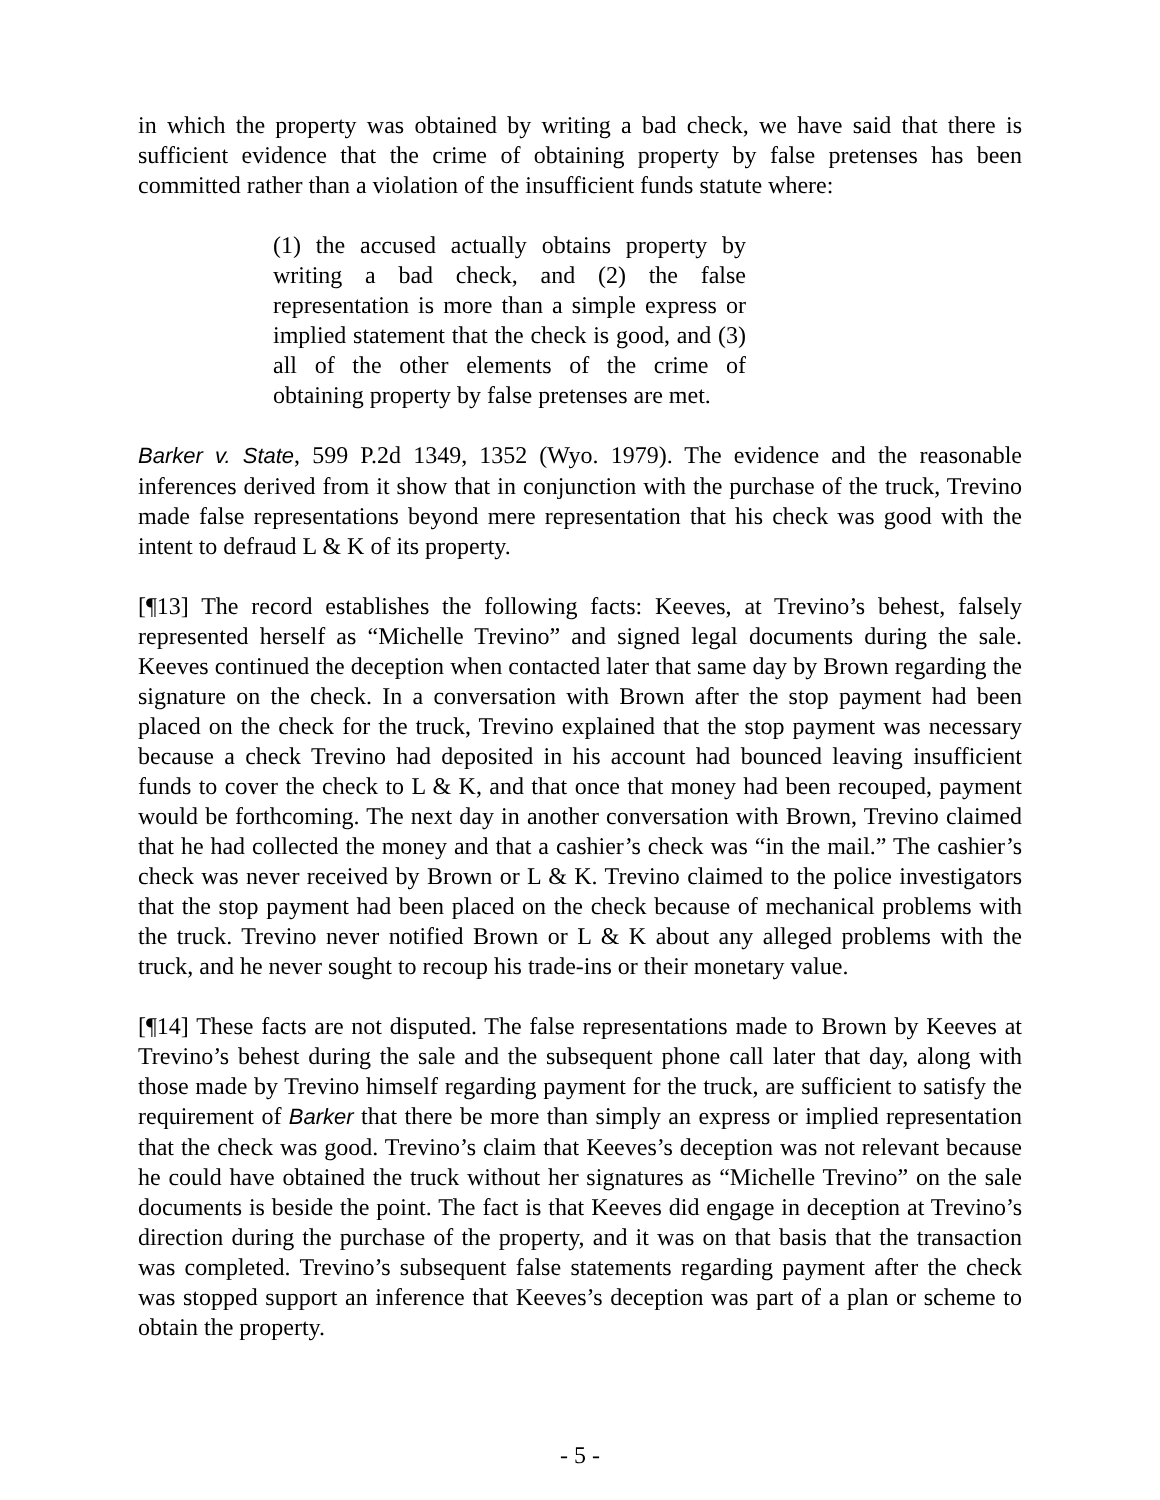in which the property was obtained by writing a bad check, we have said that there is sufficient evidence that the crime of obtaining property by false pretenses has been committed rather than a violation of the insufficient funds statute where:
(1) the accused actually obtains property by writing a bad check, and (2) the false representation is more than a simple express or implied statement that the check is good, and (3) all of the other elements of the crime of obtaining property by false pretenses are met.
Barker v. State, 599 P.2d 1349, 1352 (Wyo. 1979). The evidence and the reasonable inferences derived from it show that in conjunction with the purchase of the truck, Trevino made false representations beyond mere representation that his check was good with the intent to defraud L & K of its property.
[¶13] The record establishes the following facts: Keeves, at Trevino’s behest, falsely represented herself as “Michelle Trevino” and signed legal documents during the sale. Keeves continued the deception when contacted later that same day by Brown regarding the signature on the check. In a conversation with Brown after the stop payment had been placed on the check for the truck, Trevino explained that the stop payment was necessary because a check Trevino had deposited in his account had bounced leaving insufficient funds to cover the check to L & K, and that once that money had been recouped, payment would be forthcoming. The next day in another conversation with Brown, Trevino claimed that he had collected the money and that a cashier’s check was “in the mail.” The cashier’s check was never received by Brown or L & K. Trevino claimed to the police investigators that the stop payment had been placed on the check because of mechanical problems with the truck. Trevino never notified Brown or L & K about any alleged problems with the truck, and he never sought to recoup his trade-ins or their monetary value.
[¶14] These facts are not disputed. The false representations made to Brown by Keeves at Trevino’s behest during the sale and the subsequent phone call later that day, along with those made by Trevino himself regarding payment for the truck, are sufficient to satisfy the requirement of Barker that there be more than simply an express or implied representation that the check was good. Trevino’s claim that Keeves’s deception was not relevant because he could have obtained the truck without her signatures as “Michelle Trevino” on the sale documents is beside the point. The fact is that Keeves did engage in deception at Trevino’s direction during the purchase of the property, and it was on that basis that the transaction was completed. Trevino’s subsequent false statements regarding payment after the check was stopped support an inference that Keeves’s deception was part of a plan or scheme to obtain the property.
- 5 -